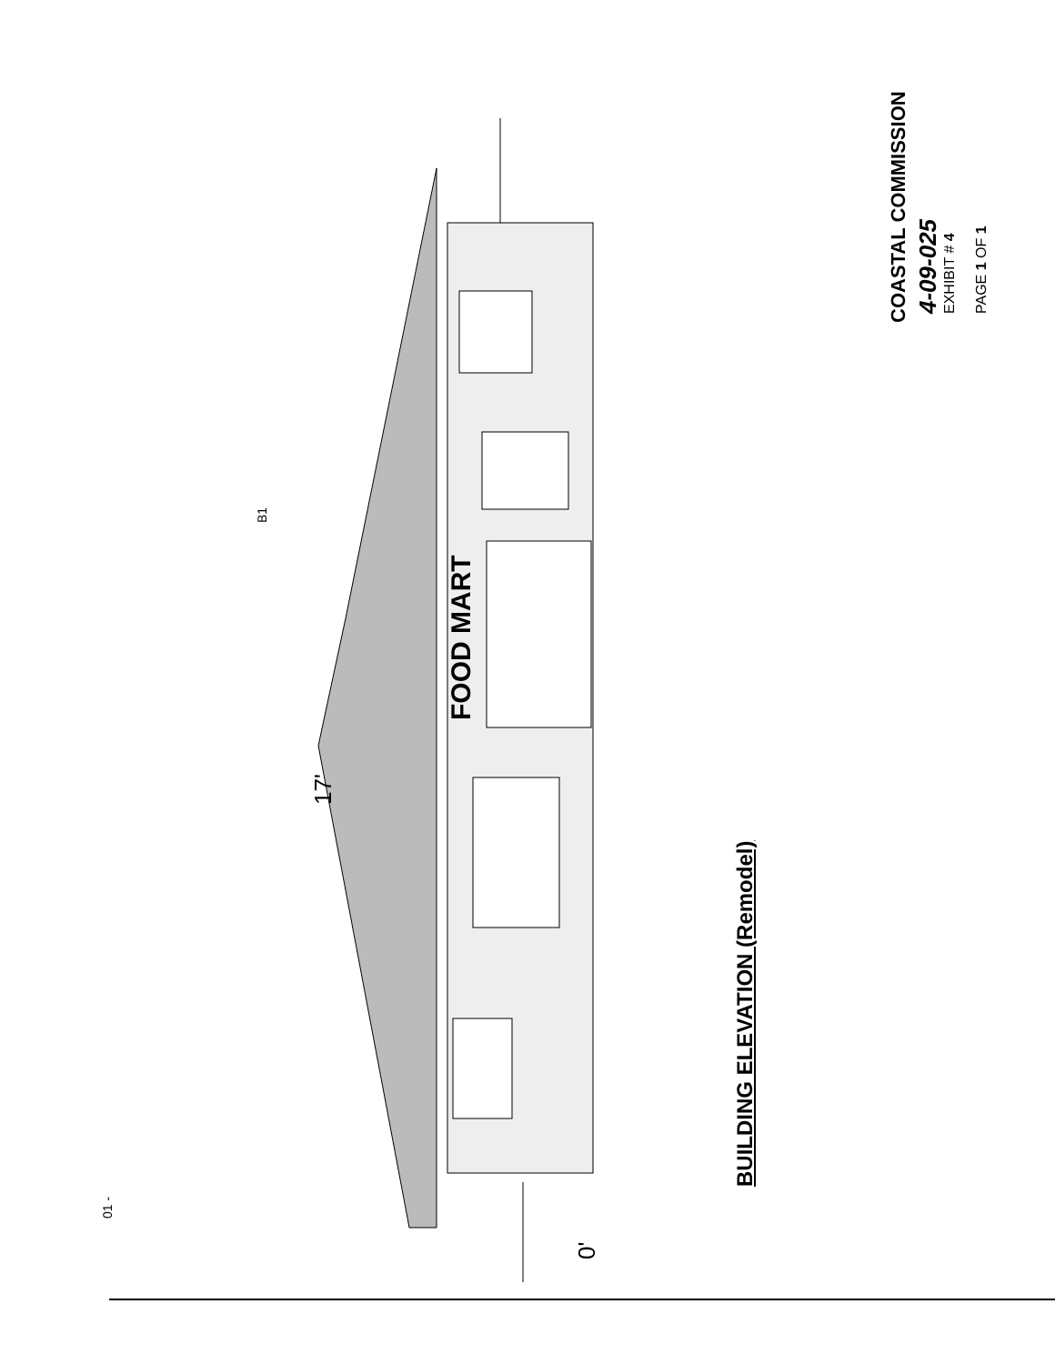FOOD MART
B1
17'
0'
01 -
BUILDING ELEVATION (Remodel)
COASTAL COMMISSION 4-09-025 EXHIBIT # 4 PAGE 1 OF 1